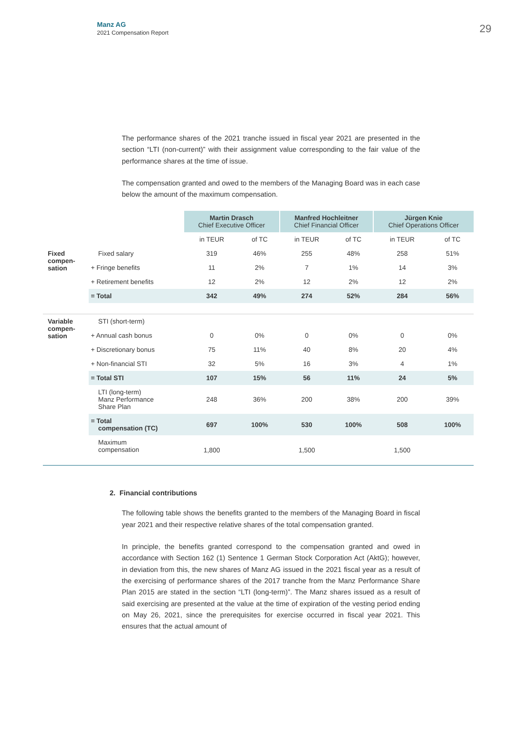Manz AG
2021 Compensation Report
29
The performance shares of the 2021 tranche issued in fiscal year 2021 are presented in the section “LTI (non-current)” with their assignment value corresponding to the fair value of the performance shares at the time of issue.
The compensation granted and owed to the members of the Managing Board was in each case below the amount of the maximum compensation.
| | | Martin Drasch Chief Executive Officer | | Manfred Hochleitner Chief Financial Officer | | Jürgen Knie Chief Operations Officer | |
| --- | --- | --- | --- | --- | --- | --- | --- |
| | | in TEUR | of TC | in TEUR | of TC | in TEUR | of TC |
| Fixed compen- sation | Fixed salary | 319 | 46% | 255 | 48% | 258 | 51% |
| | + Fringe benefits | 11 | 2% | 7 | 1% | 14 | 3% |
| | + Retirement benefits | 12 | 2% | 12 | 2% | 12 | 2% |
| | = Total | 342 | 49% | 274 | 52% | 284 | 56% |
| Variable compen- sation | STI (short-term) | | | | | | |
| | + Annual cash bonus | 0 | 0% | 0 | 0% | 0 | 0% |
| | + Discretionary bonus | 75 | 11% | 40 | 8% | 20 | 4% |
| | + Non-financial STI | 32 | 5% | 16 | 3% | 4 | 1% |
| | = Total STI | 107 | 15% | 56 | 11% | 24 | 5% |
| | LTI (long-term) Manz Performance Share Plan | 248 | 36% | 200 | 38% | 200 | 39% |
| | = Total compensation (TC) | 697 | 100% | 530 | 100% | 508 | 100% |
| | Maximum compensation | 1,800 | | 1,500 | | 1,500 | |
2. Financial contributions
The following table shows the benefits granted to the members of the Managing Board in fiscal year 2021 and their respective relative shares of the total compensation granted.
In principle, the benefits granted correspond to the compensation granted and owed in accordance with Section 162 (1) Sentence 1 German Stock Corporation Act (AktG); however, in deviation from this, the new shares of Manz AG issued in the 2021 fiscal year as a result of the exercising of performance shares of the 2017 tranche from the Manz Performance Share Plan 2015 are stated in the section “LTI (long-term)”. The Manz shares issued as a result of said exercising are presented at the value at the time of expiration of the vesting period ending on May 26, 2021, since the prerequisites for exercise occurred in fiscal year 2021. This ensures that the actual amount of